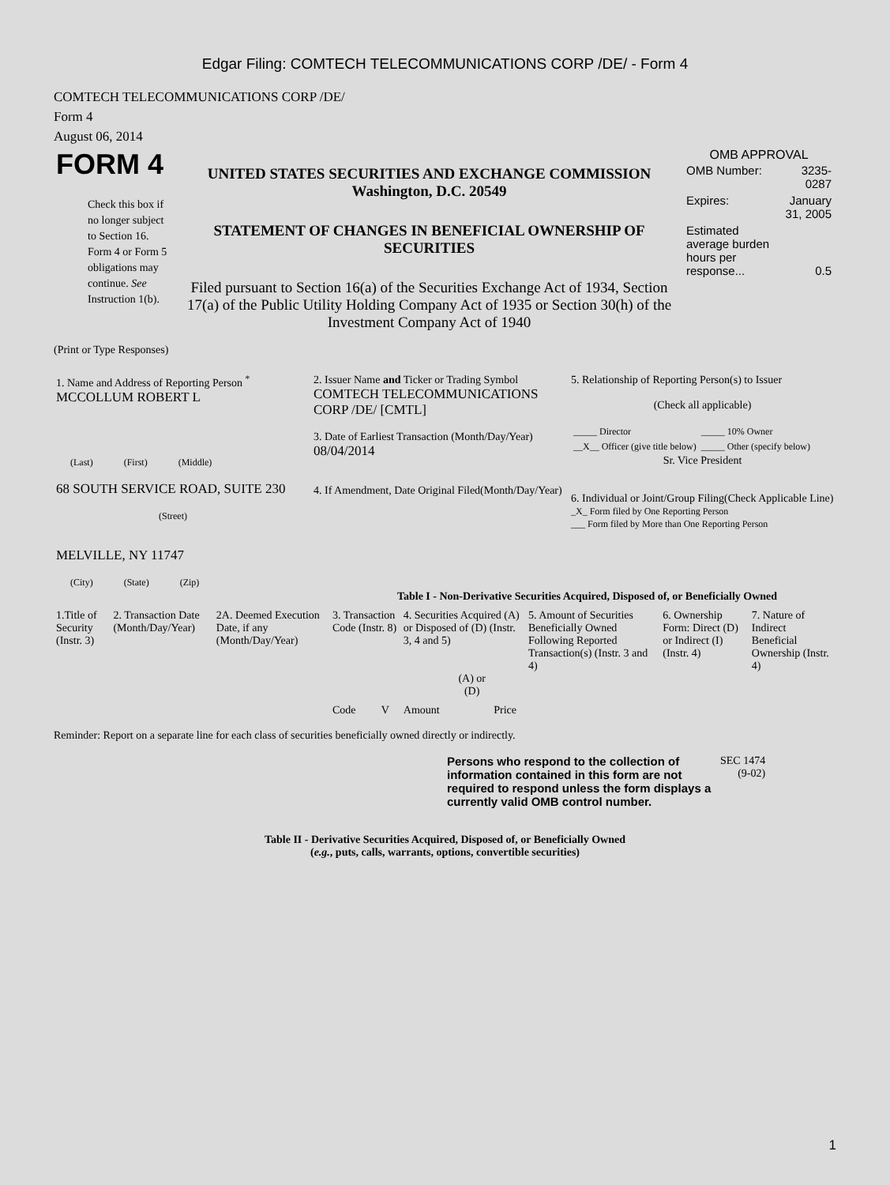Edgar Filing: COMTECH TELECOMMUNICATIONS CORP /DE/ - Form 4
COMTECH TELECOMMUNICATIONS CORP /DE/
Form 4
August 06, 2014
| FORM 4 Check this box if no longer subject to Section 16. Form 4 or Form 5 obligations may continue. See Instruction 1(b). | UNITED STATES SECURITIES AND EXCHANGE COMMISSION Washington, D.C. 20549 STATEMENT OF CHANGES IN BENEFICIAL OWNERSHIP OF SECURITIES Filed pursuant to Section 16(a) of the Securities Exchange Act of 1934, Section 17(a) of the Public Utility Holding Company Act of 1935 or Section 30(h) of the Investment Company Act of 1940 | OMB APPROVAL / OMB Number: / 3235-0287 / / Expires: / January 31, 2005 / / Estimated average burden hours per response... / 0.5 / |
(Print or Type Responses)
| 1. Name and Address of Reporting Person <sup>*</sup> MCCOLLUM ROBERT L (Last) (First) (Middle) 68 SOUTH SERVICE ROAD, SUITE 230 (Street) MELVILLE, NY 11747 (City) (State) (Zip) | 2. Issuer Name and Ticker or Trading Symbol COMTECH TELECOMMUNICATIONS CORP /DE/ [CMTL] 3. Date of Earliest Transaction (Month/Day/Year) 08/04/2014 4. If Amendment, Date Original Filed(Month/Day/Year) | 5. Relationship of Reporting Person(s) to Issuer (Check all applicable) / _____ Director / _____ 10% Owner / / __X__ Officer (give title below) / _____ Other (specify below) / Sr. Vice President 6. Individual or Joint/Group Filing(Check Applicable Line) _X_ Form filed by One Reporting Person ___ Form filed by More than One Reporting Person |
Table I - Non-Derivative Securities Acquired, Disposed of, or Beneficially Owned
| 1.Title of Security (Instr. 3) | 2. Transaction Date (Month/Day/Year) | 2A. Deemed Execution Date, if any (Month/Day/Year) | 3. Transaction Code (Instr. 8) | | 4. Securities Acquired (A) or Disposed of (D) (Instr. 3, 4 and 5) | | | 5. Amount of Securities Beneficially Owned Following Reported Transaction(s) (Instr. 3 and 4) | 6. Ownership Form: Direct (D) or Indirect (I) (Instr. 4) | 7. Nature of Indirect Beneficial Ownership (Instr. 4) |
| | | | Code | V | Amount | (A) or (D) | Price | | | |
Reminder: Report on a separate line for each class of securities beneficially owned directly or indirectly.
| Persons who respond to the collection of information contained in this form are not required to respond unless the form displays a currently valid OMB control number. | SEC 1474 (9-02) |
Table II - Derivative Securities Acquired, Disposed of, or Beneficially Owned
(e.g., puts, calls, warrants, options, convertible securities)
1